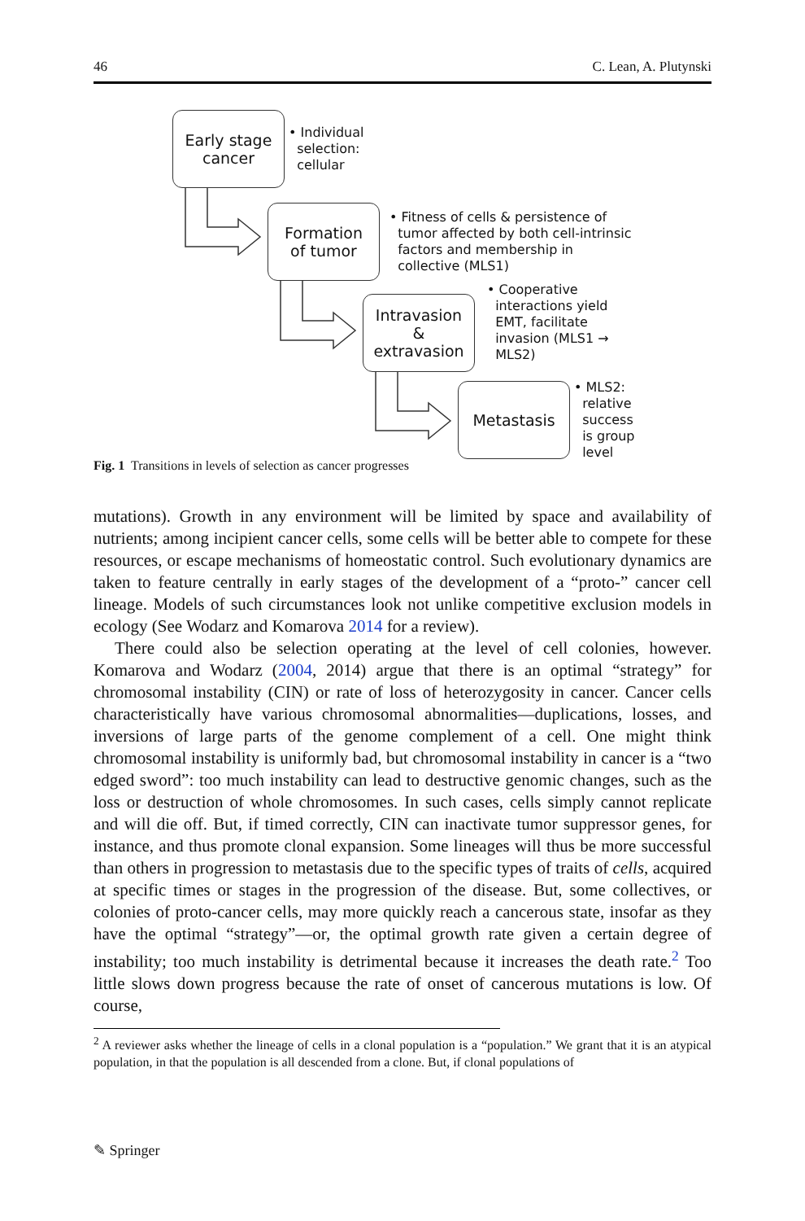46 C. Lean, A. Plutynski
Early stage
cancer
• Individual
selection:
cellular
Formation
of tumor
• Fitness of cells & persistence of
tumor affected by both cell-intrinsic
factors and membership in
collective (MLS1)
Intravasion
&
extravasion
• Cooperative
interactions yield
EMT, facilitate
invasion (MLS1 →
MLS2)
Metastasis
• MLS2:
relative
success
is group
level
Fig. 1 Transitions in levels of selection as cancer progresses
mutations). Growth in any environment will be limited by space and availability of nutrients; among incipient cancer cells, some cells will be better able to compete for these resources, or escape mechanisms of homeostatic control. Such evolutionary dynamics are taken to feature centrally in early stages of the development of a “proto-” cancer cell lineage. Models of such circumstances look not unlike competitive exclusion models in ecology (See Wodarz and Komarova 2014 for a review).
There could also be selection operating at the level of cell colonies, however. Komarova and Wodarz (2004, 2014) argue that there is an optimal “strategy” for chromosomal instability (CIN) or rate of loss of heterozygosity in cancer. Cancer cells characteristically have various chromosomal abnormalities—duplications, losses, and inversions of large parts of the genome complement of a cell. One might think chromosomal instability is uniformly bad, but chromosomal instability in cancer is a “two edged sword”: too much instability can lead to destructive genomic changes, such as the loss or destruction of whole chromosomes. In such cases, cells simply cannot replicate and will die off. But, if timed correctly, CIN can inactivate tumor suppressor genes, for instance, and thus promote clonal expansion. Some lineages will thus be more successful than others in progression to metastasis due to the specific types of traits of cells, acquired at specific times or stages in the progression of the disease. But, some collectives, or colonies of proto-cancer cells, may more quickly reach a cancerous state, insofar as they have the optimal “strategy”—or, the optimal growth rate given a certain degree of instability; too much instability is detrimental because it increases the death rate.<sup>2</sup> Too little slows down progress because the rate of onset of cancerous mutations is low. Of course,
<sup>2</sup> A reviewer asks whether the lineage of cells in a clonal population is a “population.” We grant that it is an atypical population, in that the population is all descended from a clone. But, if clonal populations of
✎ Springer